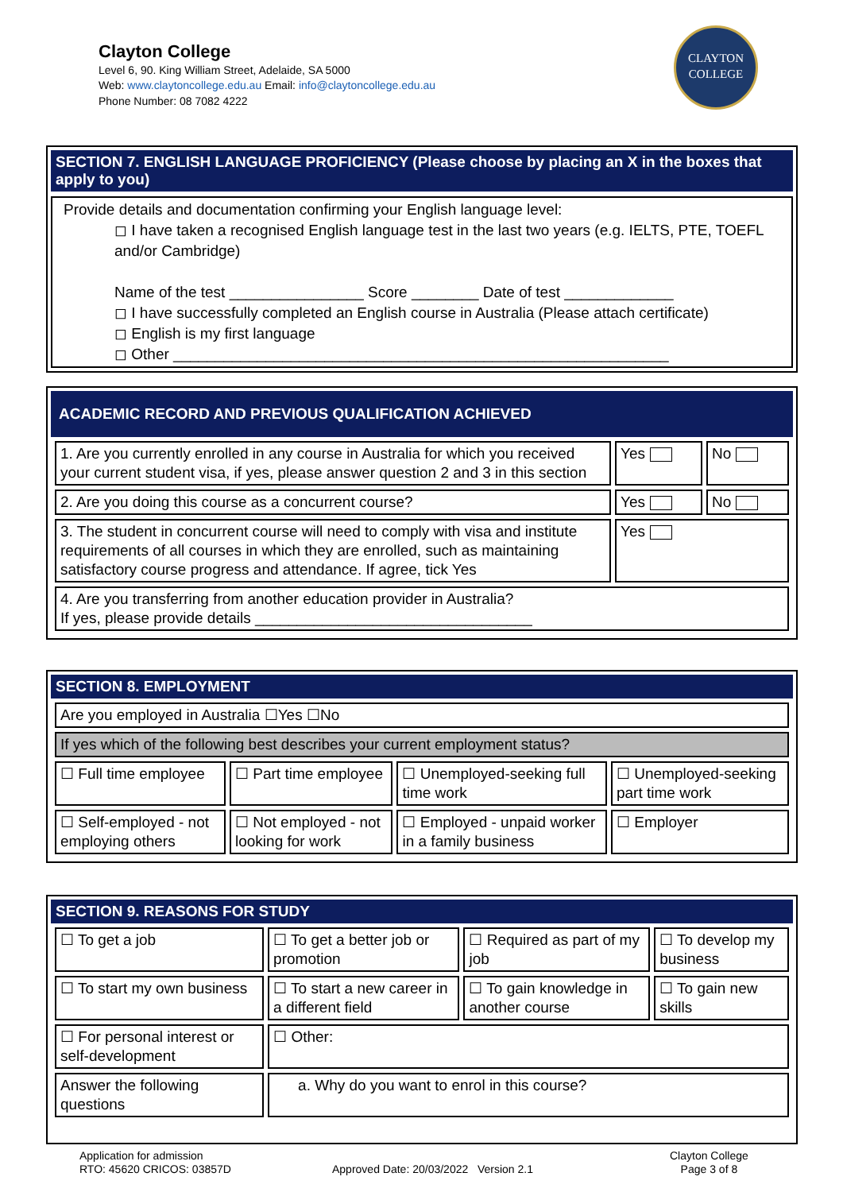Clayton College
Level 6, 90. King William Street, Adelaide, SA 5000
Web: www.claytoncollege.edu.au Email: info@claytoncollege.edu.au
Phone Number: 08 7082 4222
CLAYTON
COLLEGE
SECTION 7. ENGLISH LANGUAGE PROFICIENCY (Please choose by placing an X in the boxes that apply to you)
Provide details and documentation confirming your English language level:
◻ I have taken a recognised English language test in the last two years (e.g. IELTS, PTE, TOEFL and/or Cambridge)
Name of the test ________________ Score ________ Date of test _____________
◻ I have successfully completed an English course in Australia (Please attach certificate)
◻ English is my first language
◻ Other ___________________________________________________________
ACADEMIC RECORD AND PREVIOUS QUALIFICATION ACHIEVED
| 1. Are you currently enrolled in any course in Australia for which you received your current student visa, if yes, please answer question 2 and 3 in this section | Yes | No |
| 2. Are you doing this course as a concurrent course? | Yes | No |
| 3. The student in concurrent course will need to comply with visa and institute requirements of all courses in which they are enrolled, such as maintaining satisfactory course progress and attendance. If agree, tick Yes | Yes | |
| 4. Are you transferring from another education provider in Australia? If yes, please provide details _________________________________ | | |
SECTION 8. EMPLOYMENT
| Are you employed in Australia ☐Yes ☐No | | | |
| If yes which of the following best describes your current employment status? | | | |
| ☐ Full time employee | ☐ Part time employee | ☐ Unemployed-seeking full time work | ☐ Unemployed-seeking part time work |
| ☐ Self-employed - not employing others | ☐ Not employed - not looking for work | ☐ Employed - unpaid worker in a family business | ☐ Employer |
SECTION 9. REASONS FOR STUDY
| ☐ To get a job | ☐ To get a better job or promotion | ☐ Required as part of my job | ☐ To develop my business |
| ☐ To start my own business | ☐ To start a new career in a different field | ☐ To gain knowledge in another course | ☐ To gain new skills |
| ☐ For personal interest or self-development | ☐ Other: | | |
| Answer the following questions | a. Why do you want to enrol in this course? | | |
Application for admission
RTO: 45620 CRICOS: 03857D
Approved Date: 20/03/2022 Version 2.1
Clayton College
Page 3 of 8